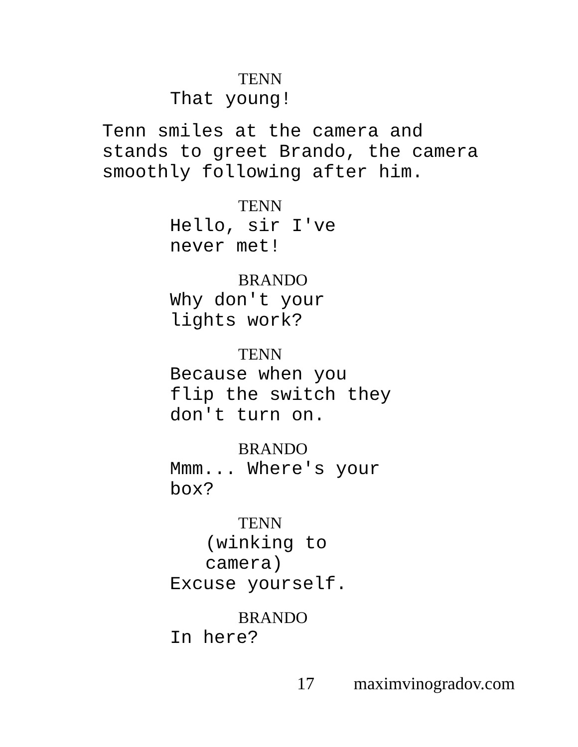TENN
That young!
Tenn smiles at the camera and stands to greet Brando, the camera smoothly following after him.
TENN
Hello, sir I've never met!
BRANDO
Why don't your lights work?
TENN
Because when you flip the switch they don't turn on.
BRANDO
Mmm... Where's your box?
TENN
(winking to camera)
Excuse yourself.
BRANDO
In here?
17 maximvinogradov.com